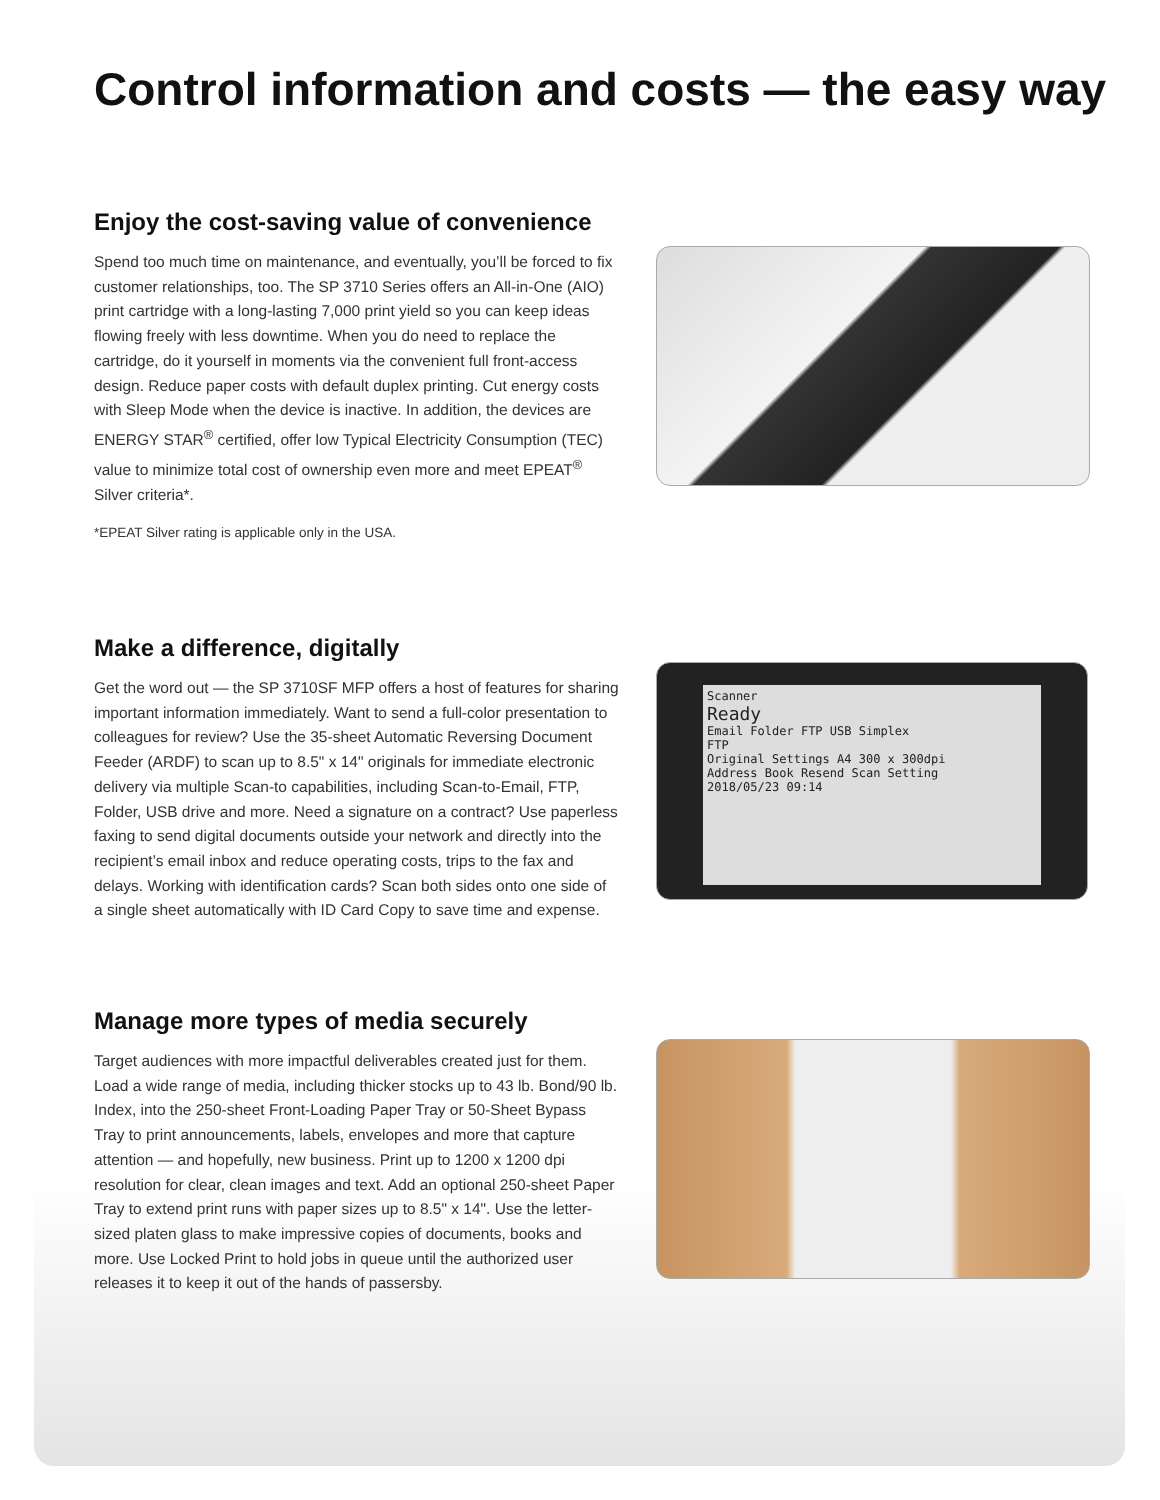Control information and costs — the easy way
Enjoy the cost-saving value of convenience
Spend too much time on maintenance, and eventually, you’ll be forced to fix customer relationships, too. The SP 3710 Series offers an All-in-One (AIO) print cartridge with a long-lasting 7,000 print yield so you can keep ideas flowing freely with less downtime. When you do need to replace the cartridge, do it yourself in moments via the convenient full front-access design. Reduce paper costs with default duplex printing. Cut energy costs with Sleep Mode when the device is inactive. In addition, the devices are ENERGY STAR<sup>®</sup> certified, offer low Typical Electricity Consumption (TEC) value to minimize total cost of ownership even more and meet EPEAT<sup>®</sup> Silver criteria*.
*EPEAT Silver rating is applicable only in the USA.
Make a difference, digitally
Get the word out — the SP 3710SF MFP offers a host of features for sharing important information immediately. Want to send a full-color presentation to colleagues for review? Use the 35-sheet Automatic Reversing Document Feeder (ARDF) to scan up to 8.5" x 14" originals for immediate electronic delivery via multiple Scan-to capabilities, including Scan-to-Email, FTP, Folder, USB drive and more. Need a signature on a contract? Use paperless faxing to send digital documents outside your network and directly into the recipient’s email inbox and reduce operating costs, trips to the fax and delays. Working with identification cards? Scan both sides onto one side of a single sheet automatically with ID Card Copy to save time and expense.
Scanner
Ready
Email Folder FTP USB Simplex
FTP
Original Settings A4 300 x 300dpi
Address Book Resend Scan Setting
2018/05/23 09:14
Manage more types of media securely
Target audiences with more impactful deliverables created just for them. Load a wide range of media, including thicker stocks up to 43 lb. Bond/90 lb. Index, into the 250-sheet Front-Loading Paper Tray or 50-Sheet Bypass Tray to print announcements, labels, envelopes and more that capture attention — and hopefully, new business. Print up to 1200 x 1200 dpi resolution for clear, clean images and text. Add an optional 250-sheet Paper Tray to extend print runs with paper sizes up to 8.5" x 14". Use the letter-sized platen glass to make impressive copies of documents, books and more. Use Locked Print to hold jobs in queue until the authorized user releases it to keep it out of the hands of passersby.